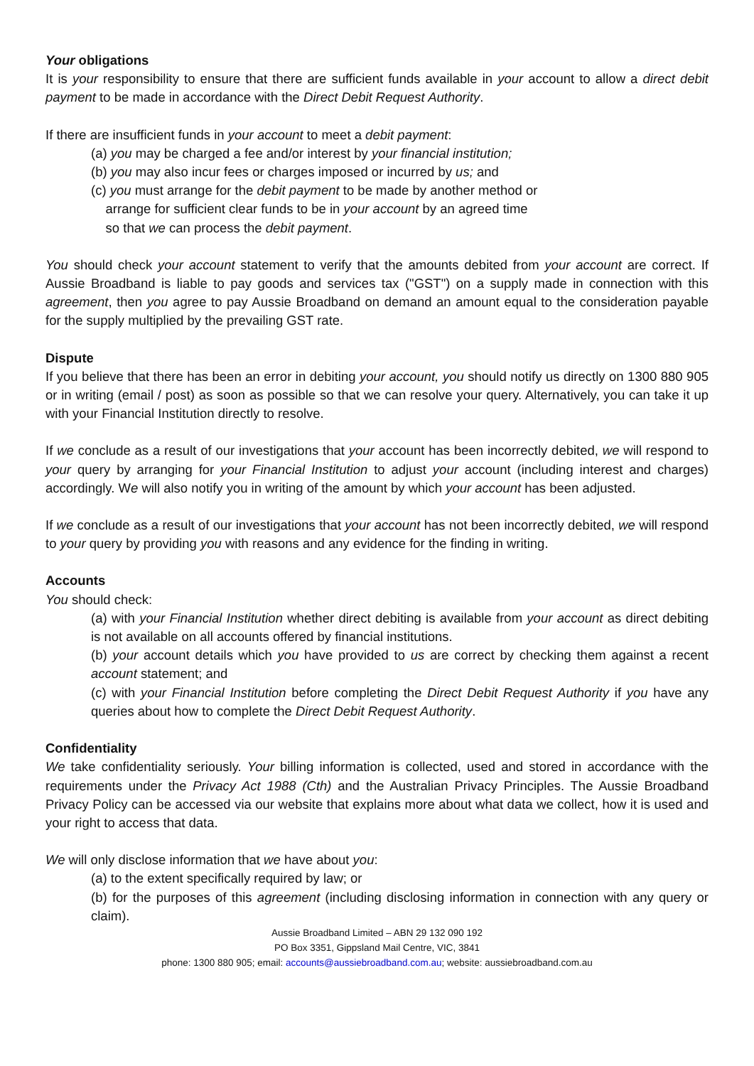Your obligations
It is your responsibility to ensure that there are sufficient funds available in your account to allow a direct debit payment to be made in accordance with the Direct Debit Request Authority.
If there are insufficient funds in your account to meet a debit payment:
(a) you may be charged a fee and/or interest by your financial institution;
(b) you may also incur fees or charges imposed or incurred by us; and
(c) you must arrange for the debit payment to be made by another method or
arrange for sufficient clear funds to be in your account by an agreed time
so that we can process the debit payment.
You should check your account statement to verify that the amounts debited from your account are correct. If Aussie Broadband is liable to pay goods and services tax ("GST") on a supply made in connection with this agreement, then you agree to pay Aussie Broadband on demand an amount equal to the consideration payable for the supply multiplied by the prevailing GST rate.
Dispute
If you believe that there has been an error in debiting your account, you should notify us directly on 1300 880 905 or in writing (email / post) as soon as possible so that we can resolve your query. Alternatively, you can take it up with your Financial Institution directly to resolve.
If we conclude as a result of our investigations that your account has been incorrectly debited, we will respond to your query by arranging for your Financial Institution to adjust your account (including interest and charges) accordingly. We will also notify you in writing of the amount by which your account has been adjusted.
If we conclude as a result of our investigations that your account has not been incorrectly debited, we will respond to your query by providing you with reasons and any evidence for the finding in writing.
Accounts
You should check:
(a) with your Financial Institution whether direct debiting is available from your account as direct debiting is not available on all accounts offered by financial institutions.
(b) your account details which you have provided to us are correct by checking them against a recent account statement; and
(c) with your Financial Institution before completing the Direct Debit Request Authority if you have any queries about how to complete the Direct Debit Request Authority.
Confidentiality
We take confidentiality seriously. Your billing information is collected, used and stored in accordance with the requirements under the Privacy Act 1988 (Cth) and the Australian Privacy Principles. The Aussie Broadband Privacy Policy can be accessed via our website that explains more about what data we collect, how it is used and your right to access that data.
We will only disclose information that we have about you:
(a) to the extent specifically required by law; or
(b) for the purposes of this agreement (including disclosing information in connection with any query or claim).
Aussie Broadband Limited – ABN 29 132 090 192
PO Box 3351, Gippsland Mail Centre, VIC, 3841
phone: 1300 880 905; email: accounts@aussiebroadband.com.au; website: aussiebroadband.com.au